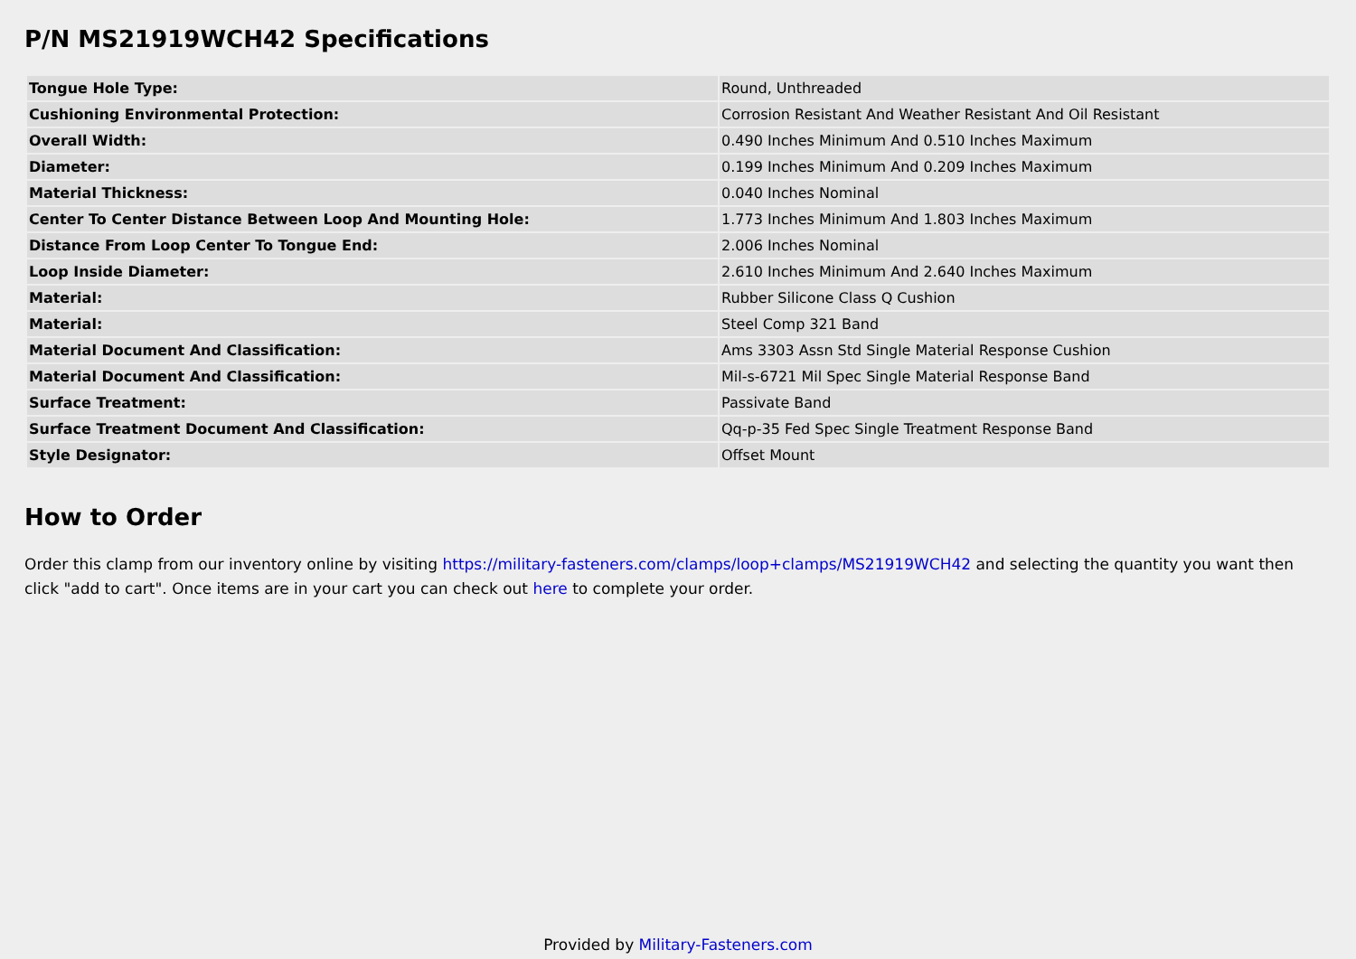P/N MS21919WCH42 Specifications
| Tongue Hole Type: | Round, Unthreaded |
| Cushioning Environmental Protection: | Corrosion Resistant And Weather Resistant And Oil Resistant |
| Overall Width: | 0.490 Inches Minimum And 0.510 Inches Maximum |
| Diameter: | 0.199 Inches Minimum And 0.209 Inches Maximum |
| Material Thickness: | 0.040 Inches Nominal |
| Center To Center Distance Between Loop And Mounting Hole: | 1.773 Inches Minimum And 1.803 Inches Maximum |
| Distance From Loop Center To Tongue End: | 2.006 Inches Nominal |
| Loop Inside Diameter: | 2.610 Inches Minimum And 2.640 Inches Maximum |
| Material: | Rubber Silicone Class Q Cushion |
| Material: | Steel Comp 321 Band |
| Material Document And Classification: | Ams 3303 Assn Std Single Material Response Cushion |
| Material Document And Classification: | Mil-s-6721 Mil Spec Single Material Response Band |
| Surface Treatment: | Passivate Band |
| Surface Treatment Document And Classification: | Qq-p-35 Fed Spec Single Treatment Response Band |
| Style Designator: | Offset Mount |
How to Order
Order this clamp from our inventory online by visiting https://military-fasteners.com/clamps/loop+clamps/MS21919WCH42 and selecting the quantity you want then click "add to cart". Once items are in your cart you can check out here to complete your order.
Provided by Military-Fasteners.com